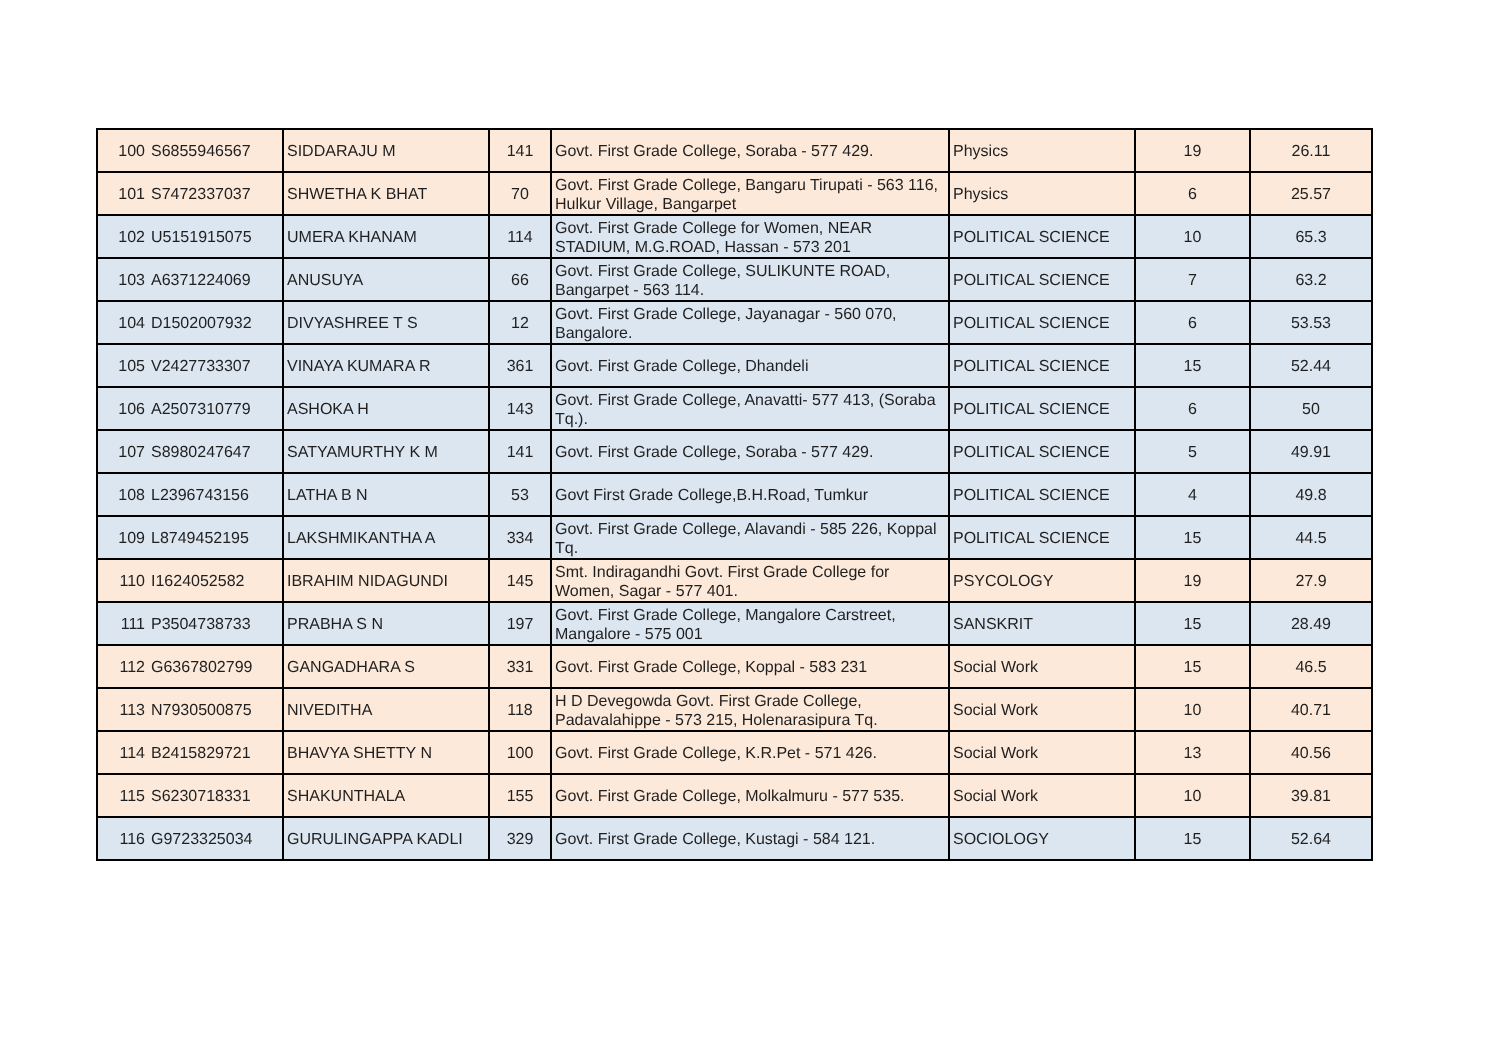| 100 | S6855946567 | SIDDARAJU M | 141 | Govt. First Grade College, Soraba - 577 429. | Physics | 19 | 26.11 |
| 101 | S7472337037 | SHWETHA K BHAT | 70 | Govt. First Grade College, Bangaru Tirupati - 563 116, Hulkur Village, Bangarpet | Physics | 6 | 25.57 |
| 102 | U5151915075 | UMERA KHANAM | 114 | Govt. First Grade College for Women, NEAR STADIUM, M.G.ROAD, Hassan - 573 201 | POLITICAL SCIENCE | 10 | 65.3 |
| 103 | A6371224069 | ANUSUYA | 66 | Govt. First Grade College, SULIKUNTE ROAD, Bangarpet - 563 114. | POLITICAL SCIENCE | 7 | 63.2 |
| 104 | D1502007932 | DIVYASHREE T S | 12 | Govt. First Grade College, Jayanagar - 560 070, Bangalore. | POLITICAL SCIENCE | 6 | 53.53 |
| 105 | V2427733307 | VINAYA KUMARA R | 361 | Govt. First Grade College, Dhandeli | POLITICAL SCIENCE | 15 | 52.44 |
| 106 | A2507310779 | ASHOKA H | 143 | Govt. First Grade College, Anavatti- 577 413, (Soraba Tq.). | POLITICAL SCIENCE | 6 | 50 |
| 107 | S8980247647 | SATYAMURTHY K M | 141 | Govt. First Grade College, Soraba - 577 429. | POLITICAL SCIENCE | 5 | 49.91 |
| 108 | L2396743156 | LATHA B N | 53 | Govt First Grade College,B.H.Road, Tumkur | POLITICAL SCIENCE | 4 | 49.8 |
| 109 | L8749452195 | LAKSHMIKANTHA A | 334 | Govt. First Grade College, Alavandi - 585 226, Koppal Tq. | POLITICAL SCIENCE | 15 | 44.5 |
| 110 | I1624052582 | IBRAHIM NIDAGUNDI | 145 | Smt. Indiragandhi Govt. First Grade College for Women, Sagar - 577 401. | PSYCOLOGY | 19 | 27.9 |
| 111 | P3504738733 | PRABHA S N | 197 | Govt. First Grade College, Mangalore Carstreet, Mangalore - 575 001 | SANSKRIT | 15 | 28.49 |
| 112 | G6367802799 | GANGADHARA S | 331 | Govt. First Grade College, Koppal - 583 231 | Social Work | 15 | 46.5 |
| 113 | N7930500875 | NIVEDITHA | 118 | H D Devegowda Govt. First Grade College, Padavalahippe - 573 215, Holenarasipura Tq. | Social Work | 10 | 40.71 |
| 114 | B2415829721 | BHAVYA SHETTY N | 100 | Govt. First Grade College, K.R.Pet - 571 426. | Social Work | 13 | 40.56 |
| 115 | S6230718331 | SHAKUNTHALA | 155 | Govt. First Grade College, Molkalmuru - 577 535. | Social Work | 10 | 39.81 |
| 116 | G9723325034 | GURULINGAPPA KADLI | 329 | Govt. First Grade College, Kustagi - 584 121. | SOCIOLOGY | 15 | 52.64 |